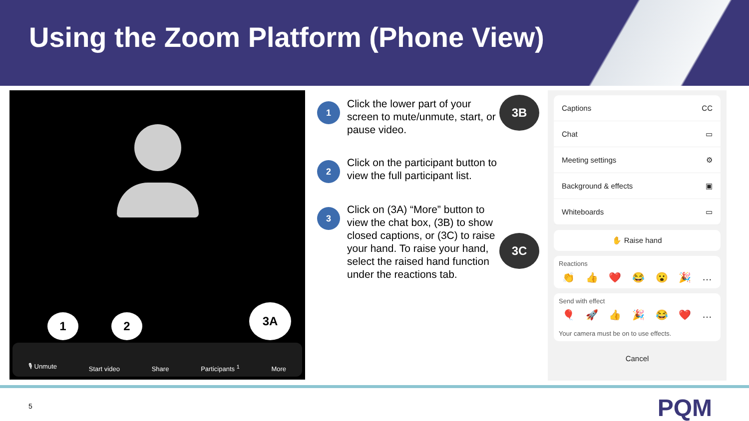Using the Zoom Platform (Phone View)
1 2
3A
🎙 Unmute Start video Share Participants <sup>1</sup> More
1
Click the lower part of your screen to mute/unmute, start, or pause video.
2
Click on the participant button to view the full participant list.
3
Click on (3A) “More” button to view the chat box, (3B) to show closed captions, or (3C) to raise your hand. To raise your hand, select the raised hand function under the reactions tab.
3B
3C
Captions CC
Chat ▭
Meeting settings ⚙
Background & effects ▣
Whiteboards ▭
✋ Raise hand
Reactions
👏 👍 ❤️ 😂 😮 🎉 …
Send with effect
🎈 🚀 👍 🎉 😂 ❤️ …
Your camera must be on to use effects.
Cancel
5 PQM